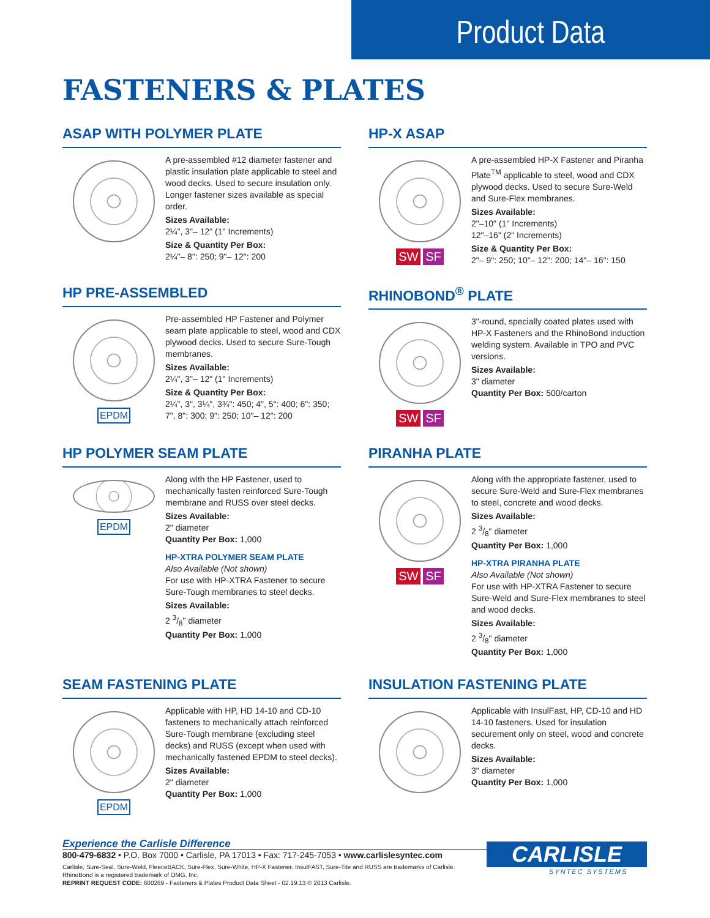Product Data
FASTENERS & PLATES
ASAP WITH POLYMER PLATE
A pre-assembled #12 diameter fastener and plastic insulation plate applicable to steel and wood decks. Used to secure insulation only. Longer fastener sizes available as special order.
Sizes Available:
2¼", 3"– 12" (1" Increments)
Size & Quantity Per Box:
2¼"– 8": 250; 9"– 12": 200
HP-X ASAP
SW SF
A pre-assembled HP-X Fastener and Piranha Plate<sup>TM</sup> applicable to steel, wood and CDX plywood decks. Used to secure Sure-Weld and Sure-Flex membranes.
Sizes Available:
2"–10" (1" Increments)
12"–16" (2" Increments)
Size & Quantity Per Box:
2"– 9": 250; 10"– 12": 200; 14"– 16": 150
HP PRE-ASSEMBLED
EPDM
Pre-assembled HP Fastener and Polymer seam plate applicable to steel, wood and CDX plywood decks. Used to secure Sure-Tough membranes.
Sizes Available:
2¼", 3"– 12" (1" Increments)
Size & Quantity Per Box:
2¼", 3", 3¼", 3¾": 450; 4", 5": 400; 6": 350; 7", 8": 300; 9": 250; 10"– 12": 200
RHINOBOND<sup>®</sup> PLATE
SW SF
3"-round, specially coated plates used with HP-X Fasteners and the RhinoBond induction welding system. Available in TPO and PVC versions.
Sizes Available:
3" diameter
Quantity Per Box: 500/carton
HP POLYMER SEAM PLATE
EPDM
Along with the HP Fastener, used to mechanically fasten reinforced Sure-Tough membrane and RUSS over steel decks.
Sizes Available:
2" diameter
Quantity Per Box: 1,000
HP-XTRA POLYMER SEAM PLATE
Also Available (Not shown)
For use with HP-XTRA Fastener to secure Sure-Tough membranes to steel decks.
Sizes Available:
2 3/8" diameter
Quantity Per Box: 1,000
PIRANHA PLATE
SW SF
Along with the appropriate fastener, used to secure Sure-Weld and Sure-Flex membranes to steel, concrete and wood decks.
Sizes Available:
2 3/8" diameter
Quantity Per Box: 1,000
HP-XTRA PIRANHA PLATE
Also Available (Not shown)
For use with HP-XTRA Fastener to secure Sure-Weld and Sure-Flex membranes to steel and wood decks.
Sizes Available:
2 3/8" diameter
Quantity Per Box: 1,000
SEAM FASTENING PLATE
EPDM
Applicable with HP, HD 14-10 and CD-10 fasteners to mechanically attach reinforced Sure-Tough membrane (excluding steel decks) and RUSS (except when used with mechanically fastened EPDM to steel decks).
Sizes Available:
2" diameter
Quantity Per Box: 1,000
INSULATION FASTENING PLATE
Applicable with InsulFast, HP, CD-10 and HD 14-10 fasteners. Used for insulation securement only on steel, wood and concrete decks.
Sizes Available:
3" diameter
Quantity Per Box: 1,000
Experience the Carlisle Difference
800-479-6832 • P.O. Box 7000 • Carlisle, PA 17013 • Fax: 717-245-7053 • www.carlislesyntec.com
Carlisle, Sure-Seal, Sure-Weld, FleeceBACK, Sure-Flex, Sure-White, HP-X Fastener, InsulFAST, Sure-Tite and RUSS are trademarks of Carlisle.
RhinoBond is a registered trademark of OMG, Inc.
REPRINT REQUEST CODE: 600269 - Fasteners & Plates Product Data Sheet - 02.19.13 © 2013 Carlisle.
CARLISLE
SYNTEC SYSTEMS